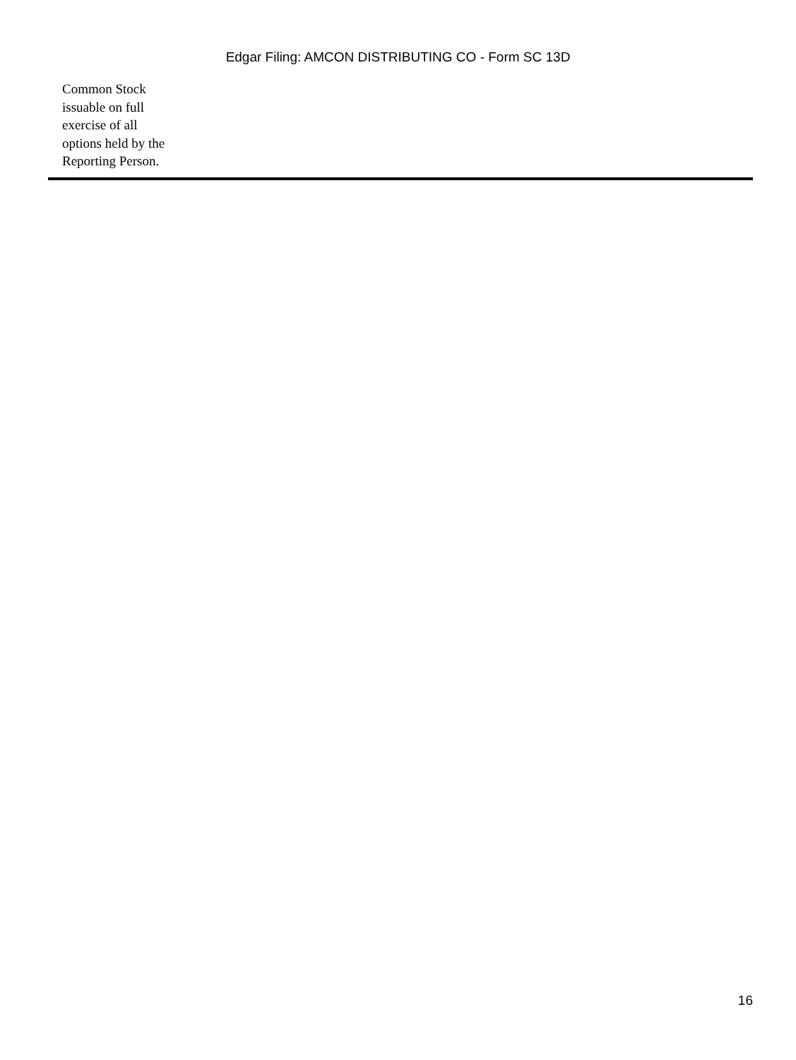Edgar Filing: AMCON DISTRIBUTING CO - Form SC 13D
Common Stock issuable on full exercise of all options held by the Reporting Person.
16